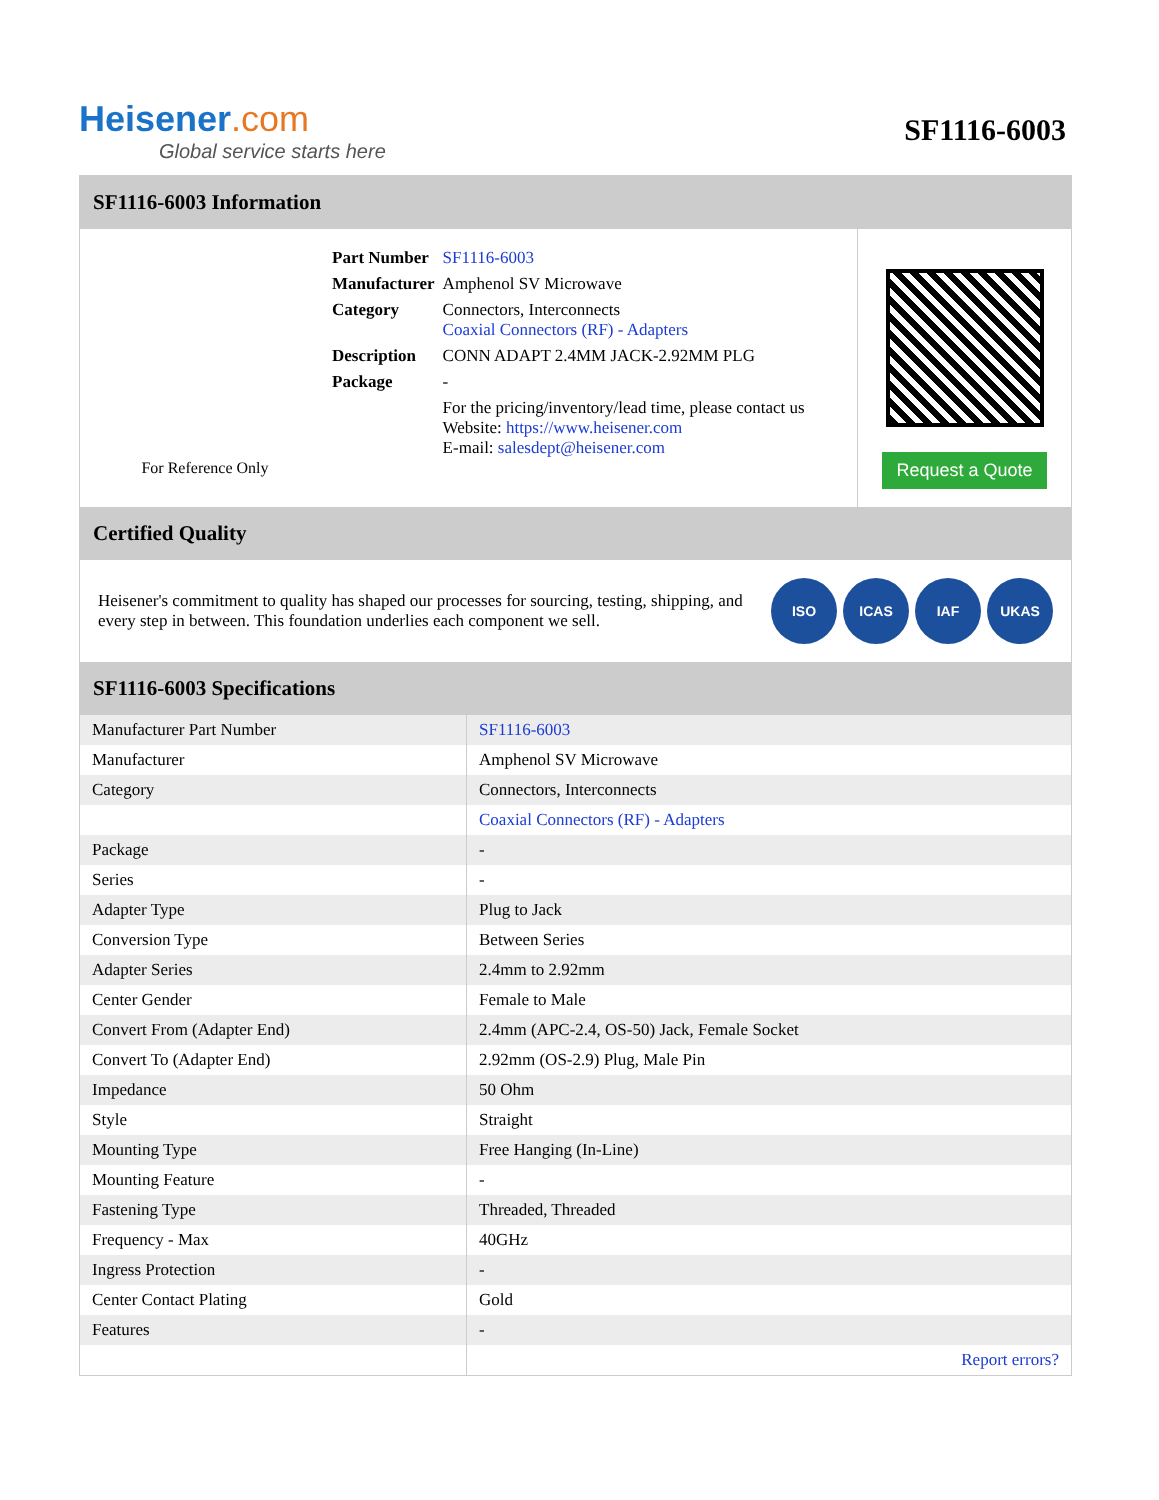Heisener.com
Global service starts here
SF1116-6003
SF1116-6003 Information
For Reference Only
| Part Number | SF1116-6003 |
| Manufacturer | Amphenol SV Microwave |
| Category | Connectors, Interconnects Coaxial Connectors (RF) - Adapters |
| Description | CONN ADAPT 2.4MM JACK-2.92MM PLG |
| Package | - |
| | For the pricing/inventory/lead time, please contact us Website: https://www.heisener.com E-mail: salesdept@heisener.com |
Request a Quote
Certified Quality
Heisener's commitment to quality has shaped our processes for sourcing, testing, shipping, and every step in between. This foundation underlies each component we sell.
ISO ICAS IAF UKAS
SF1116-6003 Specifications
| Manufacturer Part Number | SF1116-6003 |
| Manufacturer | Amphenol SV Microwave |
| Category | Connectors, Interconnects |
| | Coaxial Connectors (RF) - Adapters |
| Package | - |
| Series | - |
| Adapter Type | Plug to Jack |
| Conversion Type | Between Series |
| Adapter Series | 2.4mm to 2.92mm |
| Center Gender | Female to Male |
| Convert From (Adapter End) | 2.4mm (APC-2.4, OS-50) Jack, Female Socket |
| Convert To (Adapter End) | 2.92mm (OS-2.9) Plug, Male Pin |
| Impedance | 50 Ohm |
| Style | Straight |
| Mounting Type | Free Hanging (In-Line) |
| Mounting Feature | - |
| Fastening Type | Threaded, Threaded |
| Frequency - Max | 40GHz |
| Ingress Protection | - |
| Center Contact Plating | Gold |
| Features | - |
| | Report errors? |